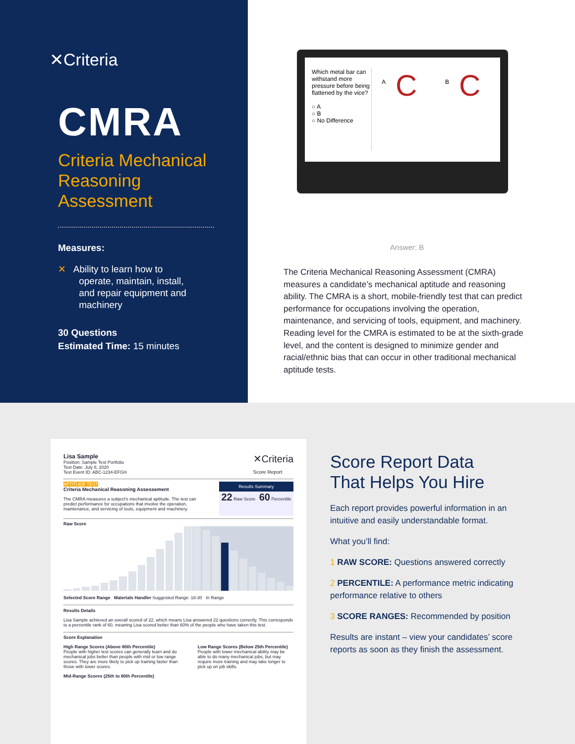✕Criteria
CMRA
Criteria Mechanical
Reasoning
Assessment
Measures:
✕ Ability to learn how to
operate, maintain, install,
and repair equipment and
machinery
30 Questions
Estimated Time: 15 minutes
Which metal bar can withstand more pressure before being flattened by the vice?
○ A
○ B
○ No Difference
A
C
B
C
Answer: B
The Criteria Mechanical Reasoning Assessment (CMRA) measures a candidate’s mechanical aptitude and reasoning ability. The CMRA is a short, mobile-friendly test that can predict performance for occupations involving the operation, maintenance, and servicing of tools, equipment, and machinery. Reading level for the CMRA is estimated to be at the sixth-grade level, and the content is designed to minimize gender and racial/ethnic bias that can occur in other traditional mechanical aptitude tests.
Lisa Sample
Position: Sample Test Portfolio
Test Date: July 8, 2020
Test Event ID: ABC-1234-EFGH
✕Criteria
Score Report
APTITUDE TEST
Criteria Mechanical Reasoning Assessement
The CMRA measures a subject's mechanical aptitude. The test can predict performance for occupations that involve the operation, maintenance, and servicing of tools, equipment and machinery.
Results Summary
22 Raw Score 60 Percentile
Raw Score
Selected Score Range Materials Handler Suggested Range: 18-30 In Range
Results Details
Lisa Sample achieved an overall scored of 22, which means Lisa answered 22 questions correctly. This corresponds to a percentile rank of 60, meaning Lisa scored better than 60% of the people who have taken this test.
Score Explanation
High Range Scores (Above 80th Percentile)
People with higher test scores can generally learn and do mechanical jobs better than people with mid or low range scores. They are more likely to pick up training faster than those with lower scores.
Low Range Scores (Below 25th Percentile)
People with lower mechanical ability may be able to do many mechanical jobs, but may require more training and may take longer to pick up on job skills.
Mid-Range Scores (25th to 80th Percentile)
Score Report Data
That Helps You Hire
Each report provides powerful information in an intuitive and easily understandable format.
What you’ll find:
1 RAW SCORE: Questions answered correctly
2 PERCENTILE: A performance metric indicating performance relative to others
3 SCORE RANGES: Recommended by position
Results are instant – view your candidates’ score reports as soon as they finish the assessment.